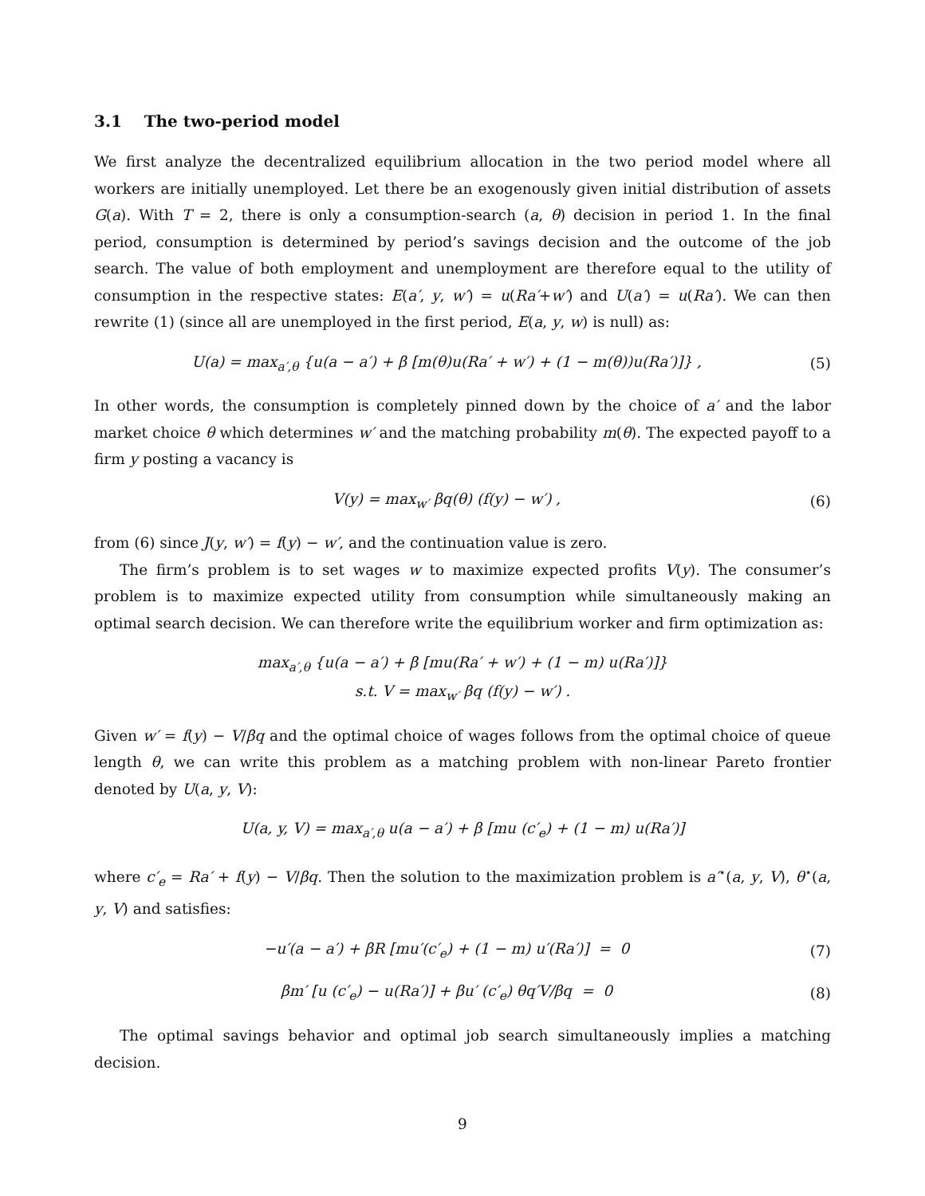3.1 The two-period model
We first analyze the decentralized equilibrium allocation in the two period model where all workers are initially unemployed. Let there be an exogenously given initial distribution of assets G(a). With T = 2, there is only a consumption-search (a, θ) decision in period 1. In the final period, consumption is determined by period’s savings decision and the outcome of the job search. The value of both employment and unemployment are therefore equal to the utility of consumption in the respective states: E(a′, y, w′) = u(Ra′+w′) and U(a′) = u(Ra′). We can then rewrite (1) (since all are unemployed in the first period, E(a, y, w) is null) as:
U(a) = max<sub>a′,θ</sub> {u(a − a′) + β [m(θ)u(Ra′ + w′) + (1 − m(θ))u(Ra′)]} ,
(5)
In other words, the consumption is completely pinned down by the choice of a′ and the labor market choice θ which determines w′ and the matching probability m(θ). The expected payoff to a firm y posting a vacancy is
V(y) = max<sub>w′</sub> βq(θ) (f(y) − w′) ,
(6)
from (6) since J(y, w′) = f(y) − w′, and the continuation value is zero.
The firm’s problem is to set wages w to maximize expected profits V(y). The consumer’s problem is to maximize expected utility from consumption while simultaneously making an optimal search decision. We can therefore write the equilibrium worker and firm optimization as:
max<sub>a′,θ</sub> {u(a − a′) + β [mu(Ra′ + w′) + (1 − m) u(Ra′)]}
s.t. V = max<sub>w′</sub> βq (f(y) − w′) .
Given w′ = f(y) − V/βq and the optimal choice of wages follows from the optimal choice of queue length θ, we can write this problem as a matching problem with non-linear Pareto frontier denoted by U(a, y, V):
U(a, y, V) = max<sub>a′,θ</sub> u(a − a′) + β [mu (c′<sub>e</sub>) + (1 − m) u(Ra′)]
where c′<sub>e</sub> = Ra′ + f(y) − V/βq. Then the solution to the maximization problem is a′<sup>⋆</sup>(a, y, V), θ<sup>⋆</sup>(a, y, V) and satisfies:
−u′(a − a′) + βR [mu′(c′<sub>e</sub>) + (1 − m) u′(Ra′)] = 0
(7)
βm′ [u (c′<sub>e</sub>) − u(Ra′)] + βu′ (c′<sub>e</sub>) θq′V/βq = 0
(8)
The optimal savings behavior and optimal job search simultaneously implies a matching decision.
9